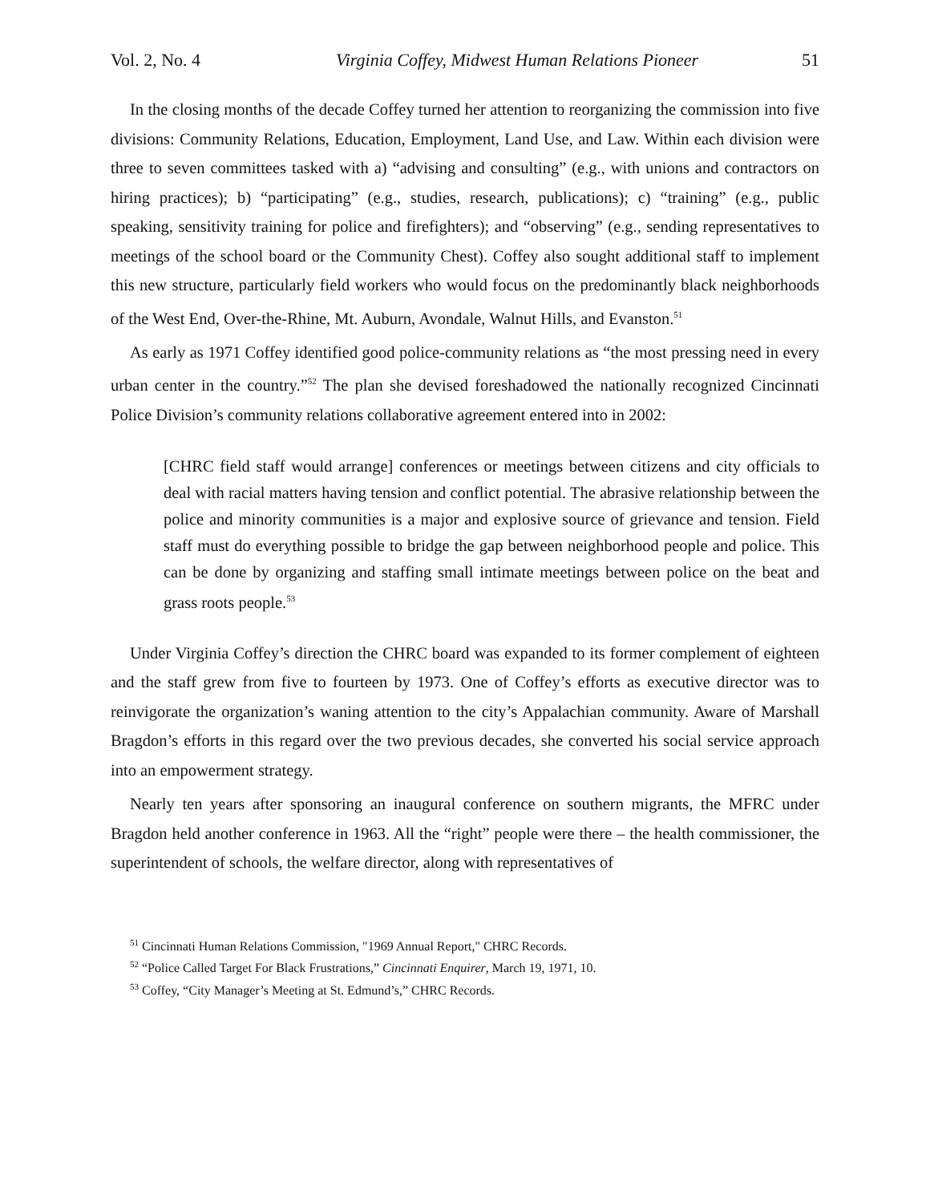Vol. 2, No. 4 Virginia Coffey, Midwest Human Relations Pioneer 51
In the closing months of the decade Coffey turned her attention to reorganizing the commission into five divisions: Community Relations, Education, Employment, Land Use, and Law. Within each division were three to seven committees tasked with a) “advising and consulting” (e.g., with unions and contractors on hiring practices); b) “participating” (e.g., studies, research, publications); c) “training” (e.g., public speaking, sensitivity training for police and firefighters); and “observing” (e.g., sending representatives to meetings of the school board or the Community Chest). Coffey also sought additional staff to implement this new structure, particularly field workers who would focus on the predominantly black neighborhoods of the West End, Over-the-Rhine, Mt. Auburn, Avondale, Walnut Hills, and Evanston.<sup>51</sup>
As early as 1971 Coffey identified good police-community relations as “the most pressing need in every urban center in the country.”<sup>52</sup> The plan she devised foreshadowed the nationally recognized Cincinnati Police Division’s community relations collaborative agreement entered into in 2002:
[CHRC field staff would arrange] conferences or meetings between citizens and city officials to deal with racial matters having tension and conflict potential. The abrasive relationship between the police and minority communities is a major and explosive source of grievance and tension. Field staff must do everything possible to bridge the gap between neighborhood people and police. This can be done by organizing and staffing small intimate meetings between police on the beat and grass roots people.<sup>53</sup>
Under Virginia Coffey’s direction the CHRC board was expanded to its former complement of eighteen and the staff grew from five to fourteen by 1973. One of Coffey’s efforts as executive director was to reinvigorate the organization’s waning attention to the city’s Appalachian community. Aware of Marshall Bragdon’s efforts in this regard over the two previous decades, she converted his social service approach into an empowerment strategy.
Nearly ten years after sponsoring an inaugural conference on southern migrants, the MFRC under Bragdon held another conference in 1963. All the “right” people were there – the health commissioner, the superintendent of schools, the welfare director, along with representatives of
<sup>51</sup> Cincinnati Human Relations Commission, "1969 Annual Report," CHRC Records.
<sup>52</sup> “Police Called Target For Black Frustrations,” Cincinnati Enquirer, March 19, 1971, 10.
<sup>53</sup> Coffey, “City Manager’s Meeting at St. Edmund’s,” CHRC Records.